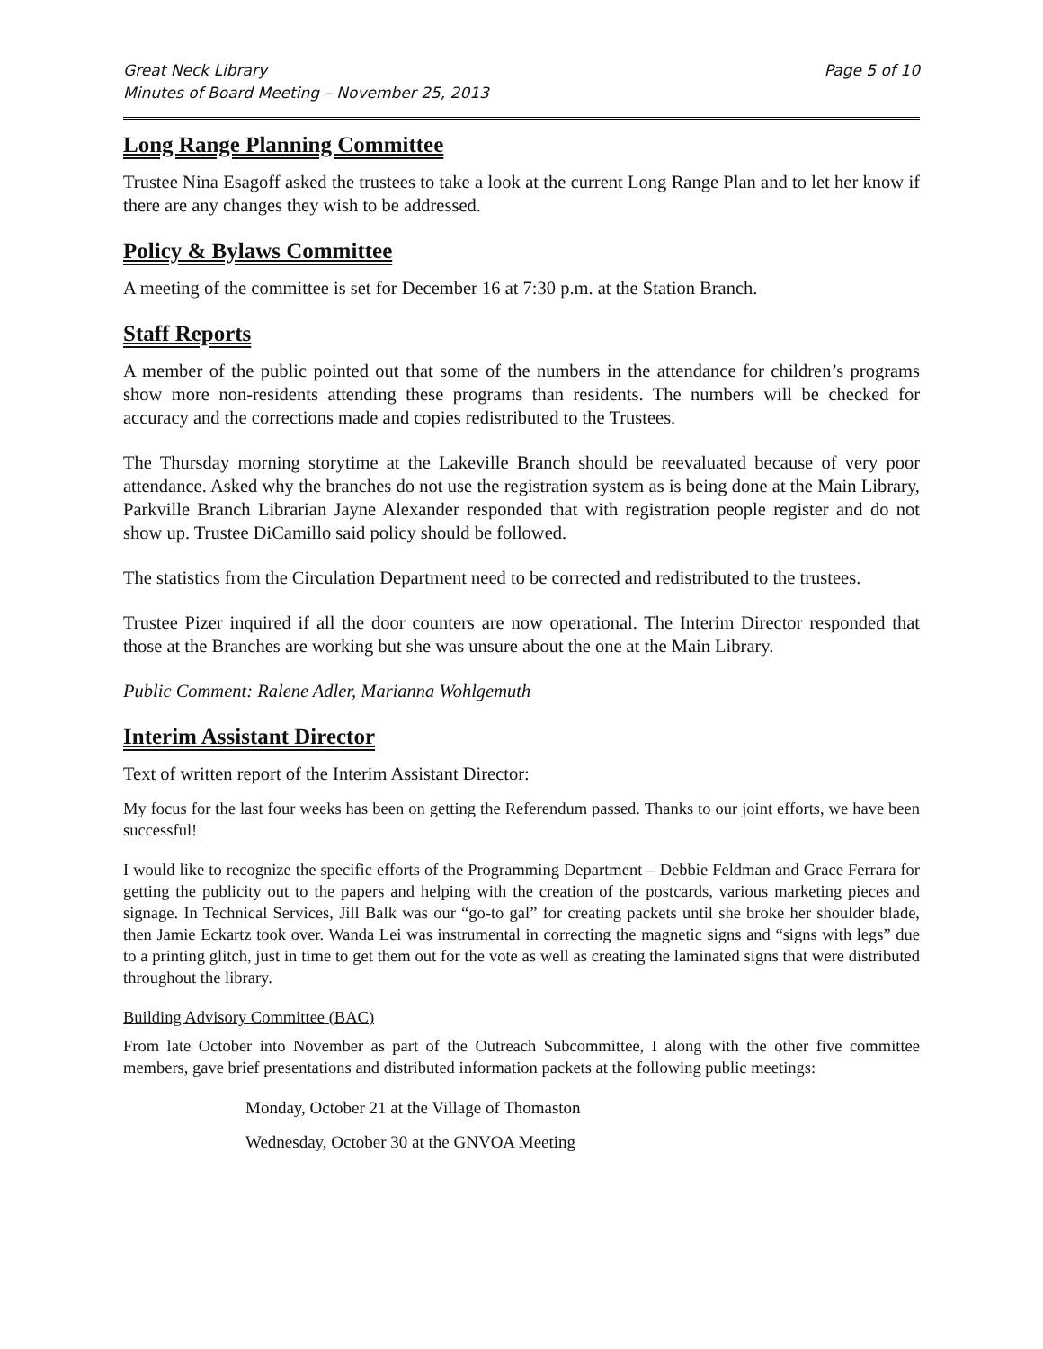Great Neck Library
Minutes of Board Meeting – November 25, 2013 Page 5 of 10
Long Range Planning Committee
Trustee Nina Esagoff asked the trustees to take a look at the current Long Range Plan and to let her know if there are any changes they wish to be addressed.
Policy & Bylaws Committee
A meeting of the committee is set for December 16 at 7:30 p.m. at the Station Branch.
Staff Reports
A member of the public pointed out that some of the numbers in the attendance for children’s programs show more non-residents attending these programs than residents. The numbers will be checked for accuracy and the corrections made and copies redistributed to the Trustees.
The Thursday morning storytime at the Lakeville Branch should be reevaluated because of very poor attendance. Asked why the branches do not use the registration system as is being done at the Main Library, Parkville Branch Librarian Jayne Alexander responded that with registration people register and do not show up. Trustee DiCamillo said policy should be followed.
The statistics from the Circulation Department need to be corrected and redistributed to the trustees.
Trustee Pizer inquired if all the door counters are now operational. The Interim Director responded that those at the Branches are working but she was unsure about the one at the Main Library.
Public Comment: Ralene Adler, Marianna Wohlgemuth
Interim Assistant Director
Text of written report of the Interim Assistant Director:
My focus for the last four weeks has been on getting the Referendum passed. Thanks to our joint efforts, we have been successful!
I would like to recognize the specific efforts of the Programming Department – Debbie Feldman and Grace Ferrara for getting the publicity out to the papers and helping with the creation of the postcards, various marketing pieces and signage. In Technical Services, Jill Balk was our “go-to gal” for creating packets until she broke her shoulder blade, then Jamie Eckartz took over. Wanda Lei was instrumental in correcting the magnetic signs and “signs with legs” due to a printing glitch, just in time to get them out for the vote as well as creating the laminated signs that were distributed throughout the library.
Building Advisory Committee (BAC)
From late October into November as part of the Outreach Subcommittee, I along with the other five committee members, gave brief presentations and distributed information packets at the following public meetings:
Monday, October 21 at the Village of Thomaston
Wednesday, October 30 at the GNVOA Meeting